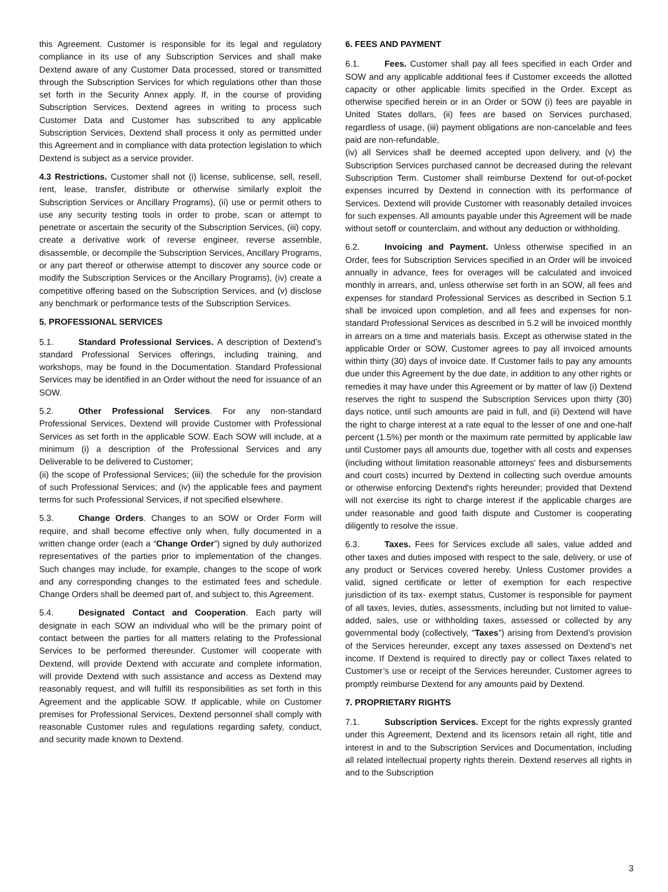this Agreement. Customer is responsible for its legal and regulatory compliance in its use of any Subscription Services and shall make Dextend aware of any Customer Data processed, stored or transmitted through the Subscription Services for which regulations other than those set forth in the Security Annex apply. If, in the course of providing Subscription Services, Dextend agrees in writing to process such Customer Data and Customer has subscribed to any applicable Subscription Services, Dextend shall process it only as permitted under this Agreement and in compliance with data protection legislation to which Dextend is subject as a service provider.
4.3 Restrictions. Customer shall not (i) license, sublicense, sell, resell, rent, lease, transfer, distribute or otherwise similarly exploit the Subscription Services or Ancillary Programs), (ii) use or permit others to use any security testing tools in order to probe, scan or attempt to penetrate or ascertain the security of the Subscription Services, (iii) copy, create a derivative work of reverse engineer, reverse assemble, disassemble, or decompile the Subscription Services, Ancillary Programs, or any part thereof or otherwise attempt to discover any source code or modify the Subscription Services or the Ancillary Programs), (iv) create a competitive offering based on the Subscription Services, and (v) disclose any benchmark or performance tests of the Subscription Services.
5. PROFESSIONAL SERVICES
5.1. Standard Professional Services. A description of Dextend’s standard Professional Services offerings, including training, and workshops, may be found in the Documentation. Standard Professional Services may be identified in an Order without the need for issuance of an SOW.
5.2. Other Professional Services. For any non-standard Professional Services, Dextend will provide Customer with Professional Services as set forth in the applicable SOW. Each SOW will include, at a minimum (i) a description of the Professional Services and any Deliverable to be delivered to Customer;
(ii) the scope of Professional Services; (iii) the schedule for the provision of such Professional Services; and (iv) the applicable fees and payment terms for such Professional Services, if not specified elsewhere.
5.3. Change Orders. Changes to an SOW or Order Form will require, and shall become effective only when, fully documented in a written change order (each a “Change Order”) signed by duly authorized representatives of the parties prior to implementation of the changes. Such changes may include, for example, changes to the scope of work and any corresponding changes to the estimated fees and schedule. Change Orders shall be deemed part of, and subject to, this Agreement.
5.4. Designated Contact and Cooperation. Each party will designate in each SOW an individual who will be the primary point of contact between the parties for all matters relating to the Professional Services to be performed thereunder. Customer will cooperate with Dextend, will provide Dextend with accurate and complete information, will provide Dextend with such assistance and access as Dextend may reasonably request, and will fulfill its responsibilities as set forth in this Agreement and the applicable SOW. If applicable, while on Customer premises for Professional Services, Dextend personnel shall comply with reasonable Customer rules and regulations regarding safety, conduct, and security made known to Dextend.
6. FEES AND PAYMENT
6.1. Fees. Customer shall pay all fees specified in each Order and SOW and any applicable additional fees if Customer exceeds the allotted capacity or other applicable limits specified in the Order. Except as otherwise specified herein or in an Order or SOW (i) fees are payable in United States dollars, (ii) fees are based on Services purchased, regardless of usage, (iii) payment obligations are non-cancelable and fees paid are non-refundable,
(iv) all Services shall be deemed accepted upon delivery, and (v) the Subscription Services purchased cannot be decreased during the relevant Subscription Term. Customer shall reimburse Dextend for out-of-pocket expenses incurred by Dextend in connection with its performance of Services. Dextend will provide Customer with reasonably detailed invoices for such expenses. All amounts payable under this Agreement will be made without setoff or counterclaim, and without any deduction or withholding.
6.2. Invoicing and Payment. Unless otherwise specified in an Order, fees for Subscription Services specified in an Order will be invoiced annually in advance, fees for overages will be calculated and invoiced monthly in arrears, and, unless otherwise set forth in an SOW, all fees and expenses for standard Professional Services as described in Section 5.1 shall be invoiced upon completion, and all fees and expenses for non-standard Professional Services as described in 5.2 will be invoiced monthly in arrears on a time and materials basis. Except as otherwise stated in the applicable Order or SOW, Customer agrees to pay all invoiced amounts within thirty (30) days of invoice date. If Customer fails to pay any amounts due under this Agreement by the due date, in addition to any other rights or remedies it may have under this Agreement or by matter of law (i) Dextend reserves the right to suspend the Subscription Services upon thirty (30) days notice, until such amounts are paid in full, and (ii) Dextend will have the right to charge interest at a rate equal to the lesser of one and one-half percent (1.5%) per month or the maximum rate permitted by applicable law until Customer pays all amounts due, together with all costs and expenses (including without limitation reasonable attorneys' fees and disbursements and court costs) incurred by Dextend in collecting such overdue amounts or otherwise enforcing Dextend's rights hereunder; provided that Dextend will not exercise its right to charge interest if the applicable charges are under reasonable and good faith dispute and Customer is cooperating diligently to resolve the issue.
6.3. Taxes. Fees for Services exclude all sales, value added and other taxes and duties imposed with respect to the sale, delivery, or use of any product or Services covered hereby. Unless Customer provides a valid, signed certificate or letter of exemption for each respective jurisdiction of its tax- exempt status, Customer is responsible for payment of all taxes, levies, duties, assessments, including but not limited to value-added, sales, use or withholding taxes, assessed or collected by any governmental body (collectively, "Taxes") arising from Dextend’s provision of the Services hereunder, except any taxes assessed on Dextend’s net income. If Dextend is required to directly pay or collect Taxes related to Customer’s use or receipt of the Services hereunder, Customer agrees to promptly reimburse Dextend for any amounts paid by Dextend.
7. PROPRIETARY RIGHTS
7.1. Subscription Services. Except for the rights expressly granted under this Agreement, Dextend and its licensors retain all right, title and interest in and to the Subscription Services and Documentation, including all related intellectual property rights therein. Dextend reserves all rights in and to the Subscription
3